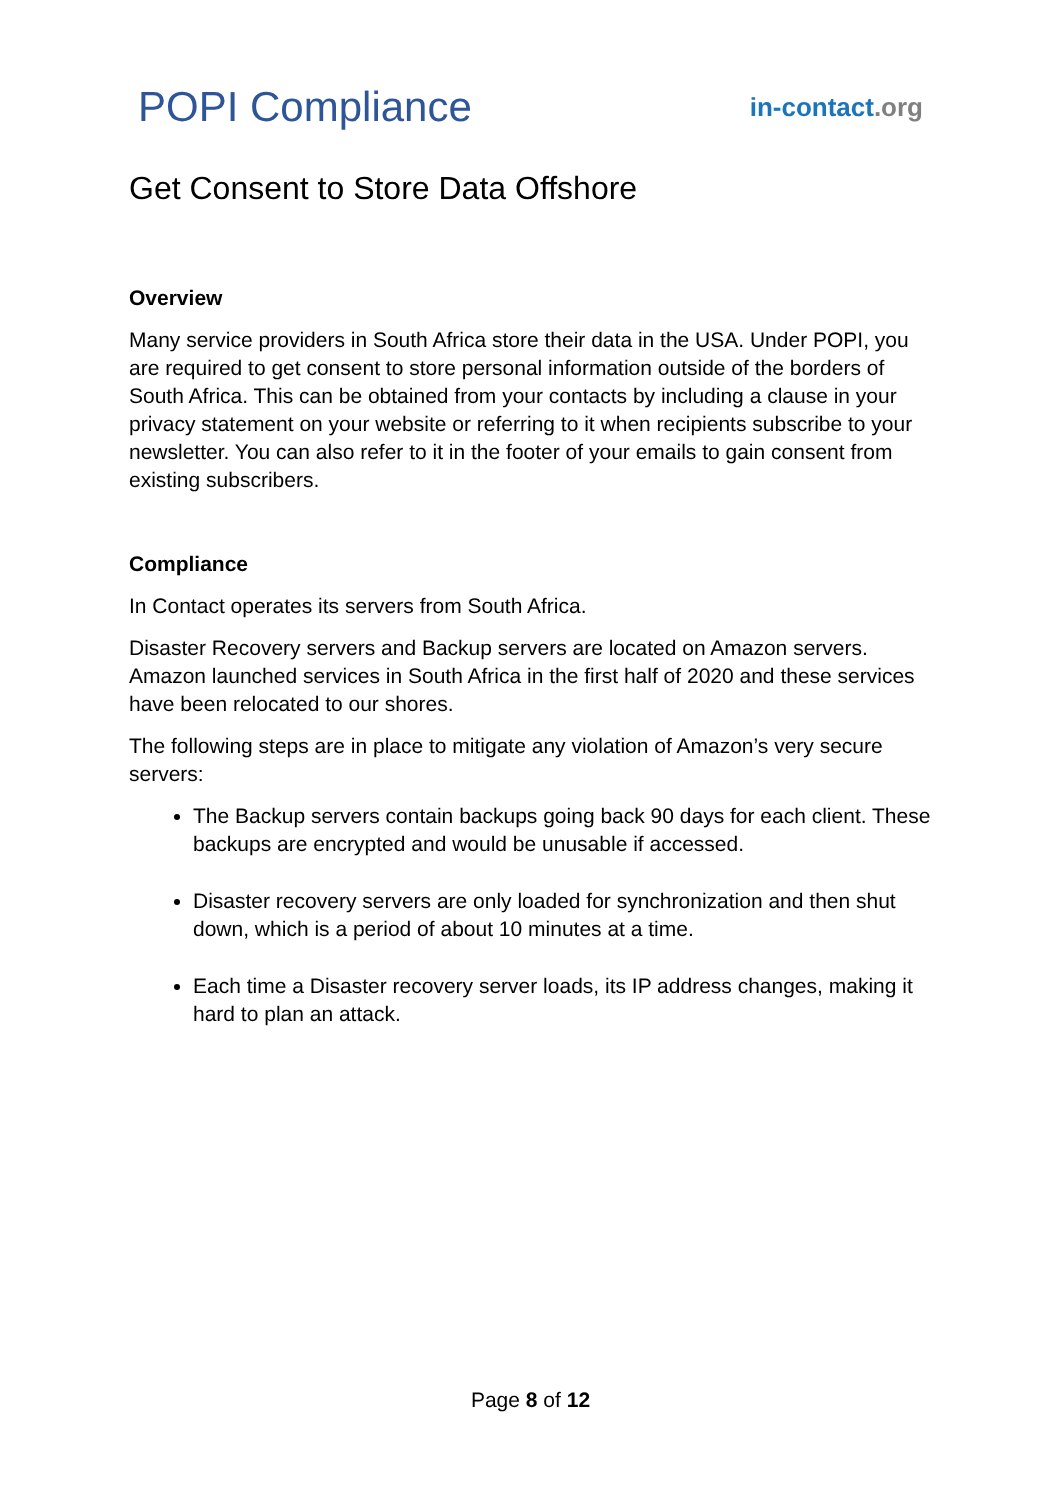POPI Compliance
in-contact.org
Get Consent to Store Data Offshore
Overview
Many service providers in South Africa store their data in the USA. Under POPI, you are required to get consent to store personal information outside of the borders of South Africa. This can be obtained from your contacts by including a clause in your privacy statement on your website or referring to it when recipients subscribe to your newsletter. You can also refer to it in the footer of your emails to gain consent from existing subscribers.
Compliance
In Contact operates its servers from South Africa.
Disaster Recovery servers and Backup servers are located on Amazon servers. Amazon launched services in South Africa in the first half of 2020 and these services have been relocated to our shores.
The following steps are in place to mitigate any violation of Amazon’s very secure servers:
The Backup servers contain backups going back 90 days for each client. These backups are encrypted and would be unusable if accessed.
Disaster recovery servers are only loaded for synchronization and then shut down, which is a period of about 10 minutes at a time.
Each time a Disaster recovery server loads, its IP address changes, making it hard to plan an attack.
Page 8 of 12